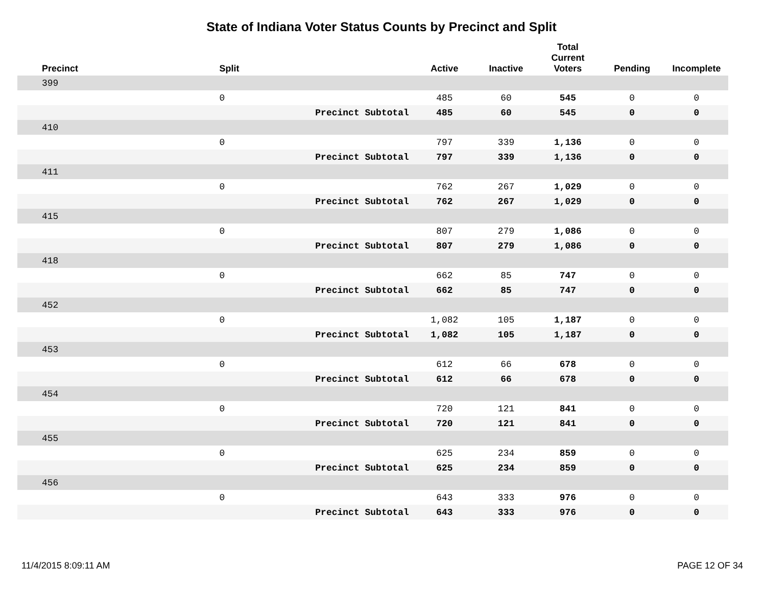State of Indiana Voter Status Counts by Precinct and Split
| Precinct | Split | | Active | Inactive | Total Current Voters | Pending | Incomplete |
| --- | --- | --- | --- | --- | --- | --- | --- |
| 399 | | | | | | | |
| | 0 | | 485 | 60 | 545 | 0 | 0 |
| | | Precinct Subtotal | 485 | 60 | 545 | 0 | 0 |
| 410 | | | | | | | |
| | 0 | | 797 | 339 | 1,136 | 0 | 0 |
| | | Precinct Subtotal | 797 | 339 | 1,136 | 0 | 0 |
| 411 | | | | | | | |
| | 0 | | 762 | 267 | 1,029 | 0 | 0 |
| | | Precinct Subtotal | 762 | 267 | 1,029 | 0 | 0 |
| 415 | | | | | | | |
| | 0 | | 807 | 279 | 1,086 | 0 | 0 |
| | | Precinct Subtotal | 807 | 279 | 1,086 | 0 | 0 |
| 418 | | | | | | | |
| | 0 | | 662 | 85 | 747 | 0 | 0 |
| | | Precinct Subtotal | 662 | 85 | 747 | 0 | 0 |
| 452 | | | | | | | |
| | 0 | | 1,082 | 105 | 1,187 | 0 | 0 |
| | | Precinct Subtotal | 1,082 | 105 | 1,187 | 0 | 0 |
| 453 | | | | | | | |
| | 0 | | 612 | 66 | 678 | 0 | 0 |
| | | Precinct Subtotal | 612 | 66 | 678 | 0 | 0 |
| 454 | | | | | | | |
| | 0 | | 720 | 121 | 841 | 0 | 0 |
| | | Precinct Subtotal | 720 | 121 | 841 | 0 | 0 |
| 455 | | | | | | | |
| | 0 | | 625 | 234 | 859 | 0 | 0 |
| | | Precinct Subtotal | 625 | 234 | 859 | 0 | 0 |
| 456 | | | | | | | |
| | 0 | | 643 | 333 | 976 | 0 | 0 |
| | | Precinct Subtotal | 643 | 333 | 976 | 0 | 0 |
11/4/2015 8:09:11 AM PAGE 12 OF 34